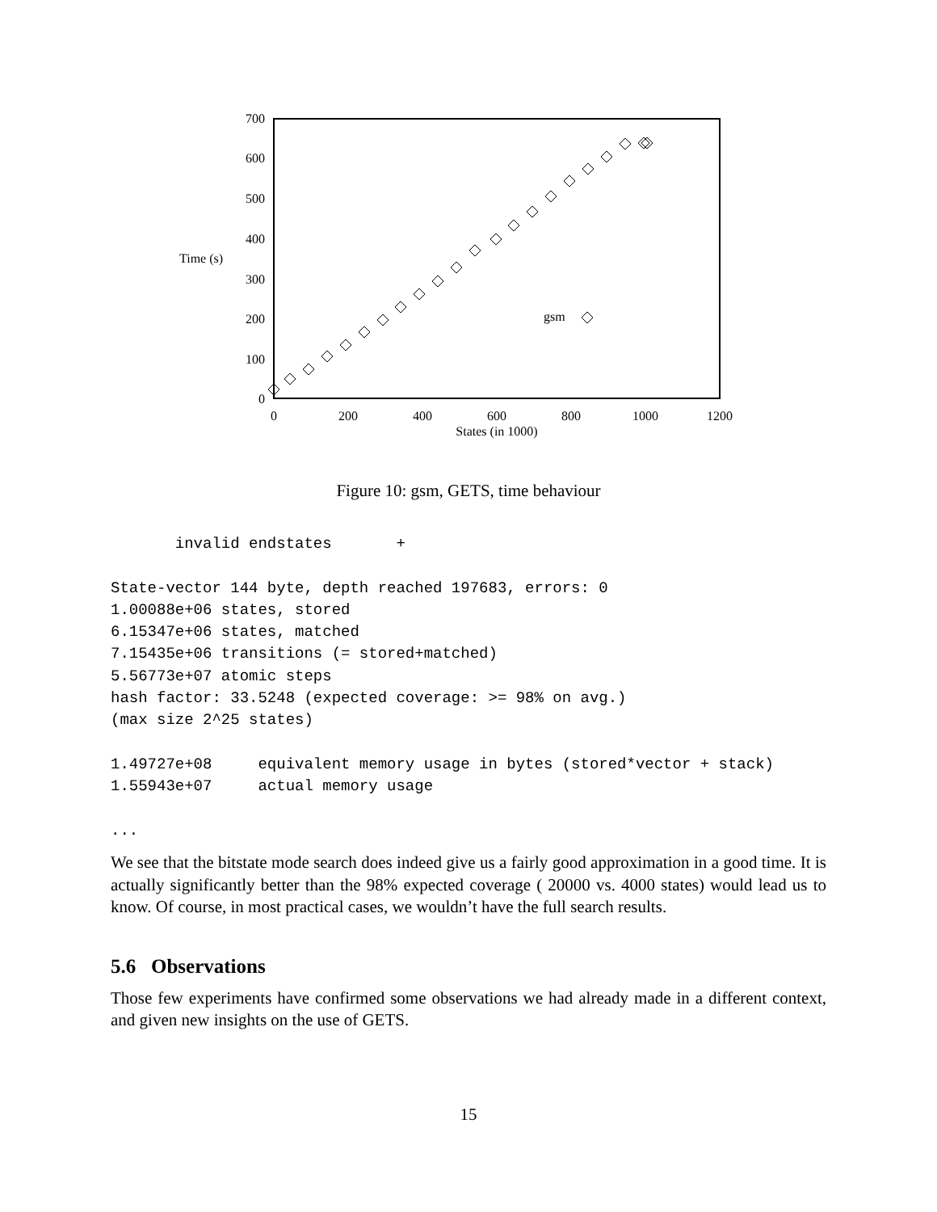700
600
500
400
300
200
100
0
Time (s)
0
200
400
600
800
1000
1200
States (in 1000)
gsm
Figure 10: gsm, GETS, time behaviour
       invalid endstates       +

State-vector 144 byte, depth reached 197683, errors: 0
1.00088e+06 states, stored
6.15347e+06 states, matched
7.15435e+06 transitions (= stored+matched)
5.56773e+07 atomic steps
hash factor: 33.5248 (expected coverage: >= 98% on avg.)
(max size 2^25 states)

1.49727e+08     equivalent memory usage in bytes (stored*vector + stack)
1.55943e+07     actual memory usage

...
We see that the bitstate mode search does indeed give us a fairly good approximation in a good time. It is actually significantly better than the 98% expected coverage ( 20000 vs. 4000 states) would lead us to know. Of course, in most practical cases, we wouldn’t have the full search results.
5.6 Observations
Those few experiments have confirmed some observations we had already made in a different context, and given new insights on the use of GETS.
15